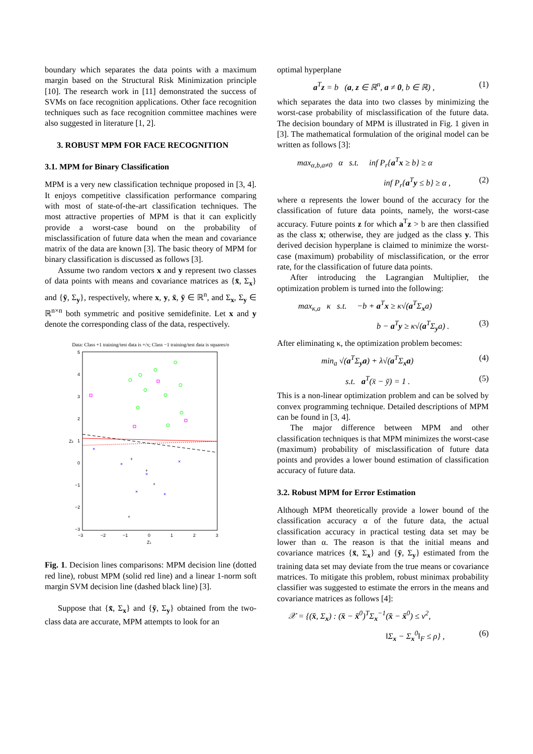boundary which separates the data points with a maximum margin based on the Structural Risk Minimization principle [10]. The research work in [11] demonstrated the success of SVMs on face recognition applications. Other face recognition techniques such as face recognition committee machines were also suggested in literature [1, 2].
3. ROBUST MPM FOR FACE RECOGNITION
3.1. MPM for Binary Classification
MPM is a very new classification technique proposed in [3, 4]. It enjoys competitive classification performance comparing with most of state-of-the-art classification techniques. The most attractive properties of MPM is that it can explicitly provide a worst-case bound on the probability of misclassification of future data when the mean and covariance matrix of the data are known [3]. The basic theory of MPM for binary classification is discussed as follows [3].
Assume two random vectors x and y represent two classes of data points with means and covariance matrices as {x̄, Σ<sub>x</sub>} and {ȳ, Σ<sub>y</sub>}, respectively, where x, y, x̄, ȳ ∈ ℝ<sup>n</sup>, and Σ<sub>x</sub>, Σ<sub>y</sub> ∈ ℝ<sup>n×n</sup> both symmetric and positive semidefinite. Let x and y denote the corresponding class of the data, respectively.
Data: Class +1 training/test data is +/x; Class −1 training/test data is squares/o
5
4
3
2
1
0
−1
−2
−3
−3
−2
−1
0
1
2
3
Z1
Z2
×
×
×
×
×
×
+
+
+
+
Fig. 1. Decision lines comparisons: MPM decision line (dotted red line), robust MPM (solid red line) and a linear 1-norm soft margin SVM decision line (dashed black line) [3].
Suppose that {x̄, Σ<sub>x</sub>} and {ȳ, Σ<sub>y</sub>} obtained from the two-class data are accurate, MPM attempts to look for an
optimal hyperplane
a<sup>T</sup>z = b (a, z ∈ ℝ<sup>n</sup>, a ≠ 0, b ∈ ℝ) , (1)
which separates the data into two classes by minimizing the worst-case probability of misclassification of the future data. The decision boundary of MPM is illustrated in Fig. 1 given in [3]. The mathematical formulation of the original model can be written as follows [3]:
max<sub>α,b,a≠0</sub> α s.t. inf P<sub>r</sub>{a<sup>T</sup>x ≥ b} ≥ α
inf P<sub>r</sub>{a<sup>T</sup>y ≤ b} ≥ α , (2)
where α represents the lower bound of the accuracy for the classification of future data points, namely, the worst-case accuracy. Future points z for which a<sup>T</sup>z > b are then classified as the class x; otherwise, they are judged as the class y. This derived decision hyperplane is claimed to minimize the worst-case (maximum) probability of misclassification, or the error rate, for the classification of future data points.
After introducing the Lagrangian Multiplier, the optimization problem is turned into the following:
max<sub>κ,a</sub> κ s.t. −b + a<sup>T</sup>x ≥ κ√(a<sup>T</sup>Σ<sub>x</sub>a)
b − a<sup>T</sup>y ≥ κ√(a<sup>T</sup>Σ<sub>y</sub>a) . (3)
After eliminating κ, the optimization problem becomes:
min<sub>a</sub> √(a<sup>T</sup>Σ<sub>y</sub>a) + λ√(a<sup>T</sup>Σ<sub>x</sub>a) (4)
s.t. a<sup>T</sup>(x̄ − ȳ) = 1 . (5)
This is a non-linear optimization problem and can be solved by convex programming technique. Detailed descriptions of MPM can be found in [3, 4].
The major difference between MPM and other classification techniques is that MPM minimizes the worst-case (maximum) probability of misclassification of future data points and provides a lower bound estimation of classification accuracy of future data.
3.2. Robust MPM for Error Estimation
Although MPM theoretically provide a lower bound of the classification accuracy α of the future data, the actual classification accuracy in practical testing data set may be lower than α. The reason is that the initial means and covariance matrices {x̄, Σ<sub>x</sub>} and {ȳ, Σ<sub>y</sub>} estimated from the training data set may deviate from the true means or covariance matrices. To mitigate this problem, robust minimax probability classifier was suggested to estimate the errors in the means and covariance matrices as follows [4]:
𝒳 = {(x̄, Σ<sub>x</sub>) : (x̄ − x̄<sup>0</sup>)<sup>T</sup>Σ<sub>x</sub><sup>−1</sup>(x̄ − x̄<sup>0</sup>) ≤ ν<sup>2</sup>,
‖Σ<sub>x</sub> − Σ<sub>x</sub><sup>0</sup>‖<sub>F</sub> ≤ ρ} , (6)